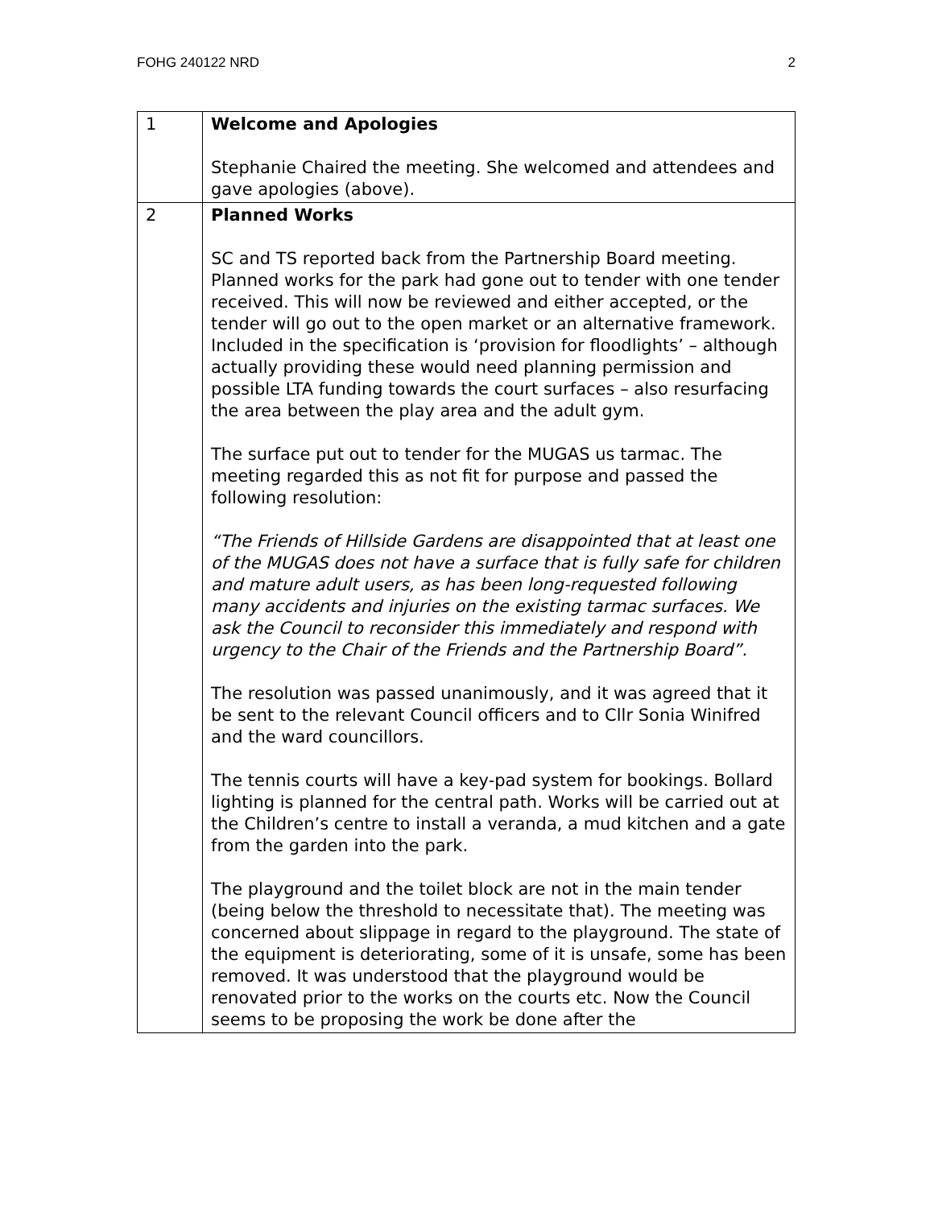FOHG 240122 NRD 2
| 1 | Welcome and Apologies Stephanie Chaired the meeting. She welcomed and attendees and gave apologies (above). |
| 2 | Planned Works SC and TS reported back from the Partnership Board meeting. Planned works for the park had gone out to tender with one tender received. This will now be reviewed and either accepted, or the tender will go out to the open market or an alternative framework. Included in the specification is ‘provision for floodlights’ – although actually providing these would need planning permission and possible LTA funding towards the court surfaces – also resurfacing the area between the play area and the adult gym. The surface put out to tender for the MUGAS us tarmac. The meeting regarded this as not fit for purpose and passed the following resolution: “The Friends of Hillside Gardens are disappointed that at least one of the MUGAS does not have a surface that is fully safe for children and mature adult users, as has been long-requested following many accidents and injuries on the existing tarmac surfaces. We ask the Council to reconsider this immediately and respond with urgency to the Chair of the Friends and the Partnership Board”. The resolution was passed unanimously, and it was agreed that it be sent to the relevant Council officers and to Cllr Sonia Winifred and the ward councillors. The tennis courts will have a key-pad system for bookings. Bollard lighting is planned for the central path. Works will be carried out at the Children’s centre to install a veranda, a mud kitchen and a gate from the garden into the park. The playground and the toilet block are not in the main tender (being below the threshold to necessitate that). The meeting was concerned about slippage in regard to the playground. The state of the equipment is deteriorating, some of it is unsafe, some has been removed. It was understood that the playground would be renovated prior to the works on the courts etc. Now the Council seems to be proposing the work be done after the |